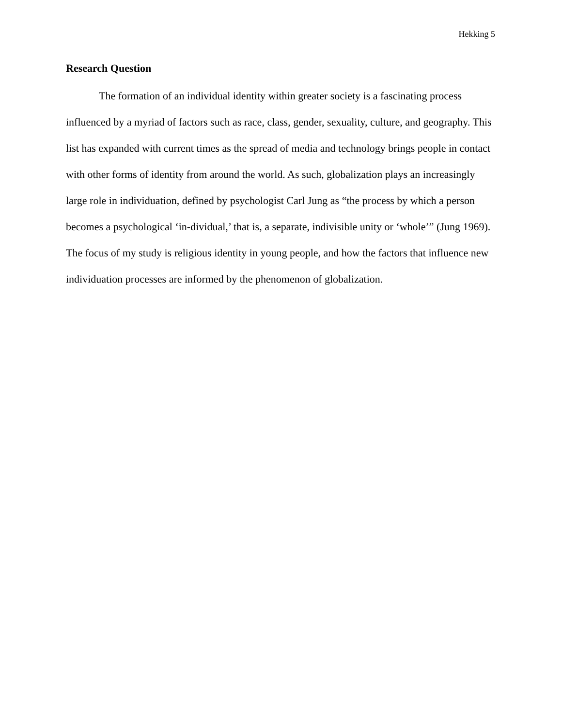Hekking 5
Research Question
The formation of an individual identity within greater society is a fascinating process influenced by a myriad of factors such as race, class, gender, sexuality, culture, and geography. This list has expanded with current times as the spread of media and technology brings people in contact with other forms of identity from around the world. As such, globalization plays an increasingly large role in individuation, defined by psychologist Carl Jung as “the process by which a person becomes a psychological ‘in-dividual,’ that is, a separate, indivisible unity or ‘whole’” (Jung 1969). The focus of my study is religious identity in young people, and how the factors that influence new individuation processes are informed by the phenomenon of globalization.